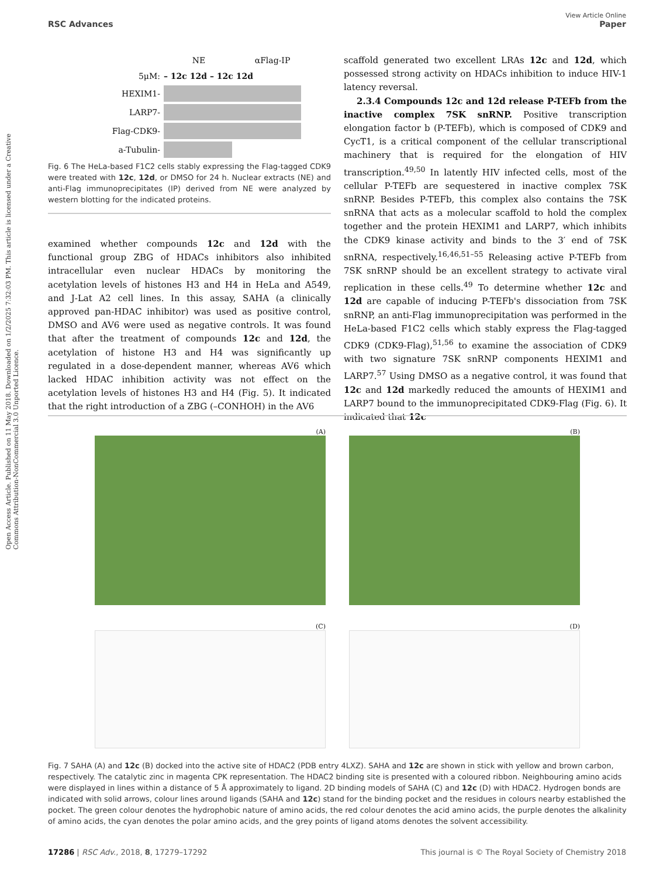Open Access Article. Published on 11 May 2018. Downloaded on 1/2/2025 7:32:03 PM. This article is licensed under a Creative Commons Attribution-NonCommercial 3.0 Unported Licence.
View Article Online
RSC Advances Paper
NE αFlag-IP
5μM: – 12c 12d – 12c 12d
HEXIM1-
LARP7-
Flag-CDK9-
a-Tubulin-
Fig. 6 The HeLa-based F1C2 cells stably expressing the Flag-tagged CDK9 were treated with 12c, 12d, or DMSO for 24 h. Nuclear extracts (NE) and anti-Flag immunoprecipitates (IP) derived from NE were analyzed by western blotting for the indicated proteins.
examined whether compounds 12c and 12d with the functional group ZBG of HDACs inhibitors also inhibited intracellular even nuclear HDACs by monitoring the acetylation levels of histones H3 and H4 in HeLa and A549, and J-Lat A2 cell lines. In this assay, SAHA (a clinically approved pan-HDAC inhibitor) was used as positive control, DMSO and AV6 were used as negative controls. It was found that after the treatment of compounds 12c and 12d, the acetylation of histone H3 and H4 was significantly up regulated in a dose-dependent manner, whereas AV6 which lacked HDAC inhibition activity was not effect on the acetylation levels of histones H3 and H4 (Fig. 5). It indicated that the right introduction of a ZBG (–CONHOH) in the AV6
scaffold generated two excellent LRAs 12c and 12d, which possessed strong activity on HDACs inhibition to induce HIV-1 latency reversal.
2.3.4 Compounds 12c and 12d release P-TEFb from the inactive complex 7SK snRNP. Positive transcription elongation factor b (P-TEFb), which is composed of CDK9 and CycT1, is a critical component of the cellular transcriptional machinery that is required for the elongation of HIV transcription.<sup>49,50</sup> In latently HIV infected cells, most of the cellular P-TEFb are sequestered in inactive complex 7SK snRNP. Besides P-TEFb, this complex also contains the 7SK snRNA that acts as a molecular scaffold to hold the complex together and the protein HEXIM1 and LARP7, which inhibits the CDK9 kinase activity and binds to the 3′ end of 7SK snRNA, respectively.<sup>16,46,51–55</sup> Releasing active P-TEFb from 7SK snRNP should be an excellent strategy to activate viral replication in these cells.<sup>49</sup> To determine whether 12c and 12d are capable of inducing P-TEFb's dissociation from 7SK snRNP, an anti-Flag immunoprecipitation was performed in the HeLa-based F1C2 cells which stably express the Flag-tagged CDK9 (CDK9-Flag),<sup>51,56</sup> to examine the association of CDK9 with two signature 7SK snRNP components HEXIM1 and LARP7.<sup>57</sup> Using DMSO as a negative control, it was found that 12c and 12d markedly reduced the amounts of HEXIM1 and LARP7 bound to the immunoprecipitated CDK9-Flag (Fig. 6). It indicated that 12c
(A)
(B)
(C)
(D)
Fig. 7 SAHA (A) and 12c (B) docked into the active site of HDAC2 (PDB entry 4LXZ). SAHA and 12c are shown in stick with yellow and brown carbon, respectively. The catalytic zinc in magenta CPK representation. The HDAC2 binding site is presented with a coloured ribbon. Neighbouring amino acids were displayed in lines within a distance of 5 Å approximately to ligand. 2D binding models of SAHA (C) and 12c (D) with HDAC2. Hydrogen bonds are indicated with solid arrows, colour lines around ligands (SAHA and 12c) stand for the binding pocket and the residues in colours nearby established the pocket. The green colour denotes the hydrophobic nature of amino acids, the red colour denotes the acid amino acids, the purple denotes the alkalinity of amino acids, the cyan denotes the polar amino acids, and the grey points of ligand atoms denotes the solvent accessibility.
17286 | RSC Adv., 2018, 8, 17279–17292 This journal is © The Royal Society of Chemistry 2018